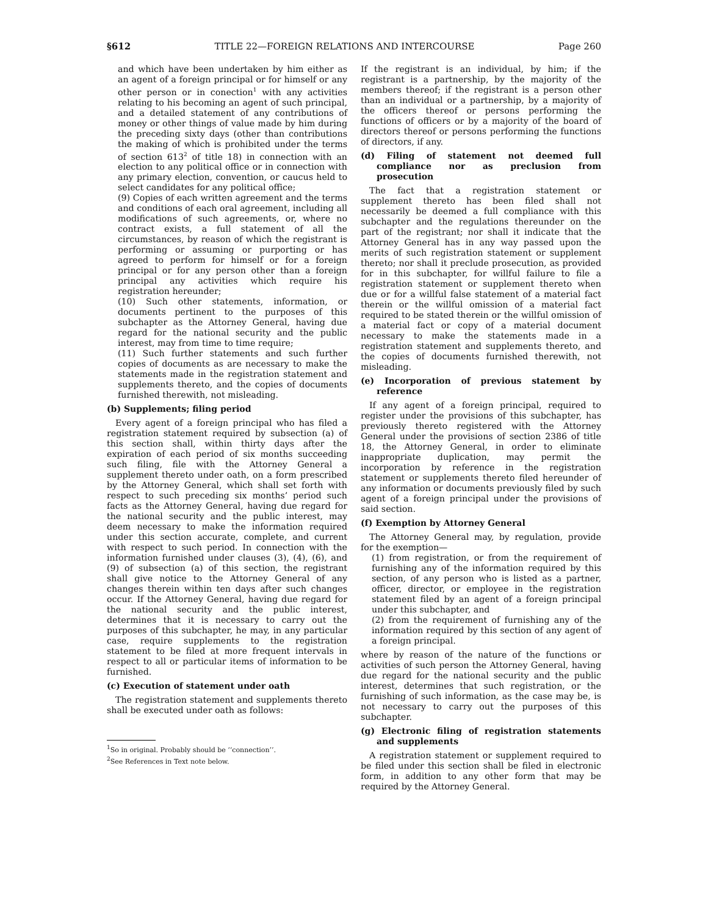§612 TITLE 22—FOREIGN RELATIONS AND INTERCOURSE Page 260
and which have been undertaken by him either as an agent of a foreign principal or for himself or any other person or in conection<sup>1</sup> with any activities relating to his becoming an agent of such principal, and a detailed statement of any contributions of money or other things of value made by him during the preceding sixty days (other than contributions the making of which is prohibited under the terms of section 613<sup>2</sup> of title 18) in connection with an election to any political office or in connection with any primary election, convention, or caucus held to select candidates for any political office;
(9) Copies of each written agreement and the terms and conditions of each oral agreement, including all modifications of such agreements, or, where no contract exists, a full statement of all the circumstances, by reason of which the registrant is performing or assuming or purporting or has agreed to perform for himself or for a foreign principal or for any person other than a foreign principal any activities which require his registration hereunder;
(10) Such other statements, information, or documents pertinent to the purposes of this subchapter as the Attorney General, having due regard for the national security and the public interest, may from time to time require;
(11) Such further statements and such further copies of documents as are necessary to make the statements made in the registration statement and supplements thereto, and the copies of documents furnished therewith, not misleading.
(b) Supplements; filing period
Every agent of a foreign principal who has filed a registration statement required by subsection (a) of this section shall, within thirty days after the expiration of each period of six months succeeding such filing, file with the Attorney General a supplement thereto under oath, on a form prescribed by the Attorney General, which shall set forth with respect to such preceding six months’ period such facts as the Attorney General, having due regard for the national security and the public interest, may deem necessary to make the information required under this section accurate, complete, and current with respect to such period. In connection with the information furnished under clauses (3), (4), (6), and (9) of subsection (a) of this section, the registrant shall give notice to the Attorney General of any changes therein within ten days after such changes occur. If the Attorney General, having due regard for the national security and the public interest, determines that it is necessary to carry out the purposes of this subchapter, he may, in any particular case, require supplements to the registration statement to be filed at more frequent intervals in respect to all or particular items of information to be furnished.
(c) Execution of statement under oath
The registration statement and supplements thereto shall be executed under oath as follows:
<sup>1</sup> So in original. Probably should be ‘‘connection’’.
<sup>2</sup> See References in Text note below.
If the registrant is an individual, by him; if the registrant is a partnership, by the majority of the members thereof; if the registrant is a person other than an individual or a partnership, by a majority of the officers thereof or persons performing the functions of officers or by a majority of the board of directors thereof or persons performing the functions of directors, if any.
(d) Filing of statement not deemed full compliance nor as preclusion from prosecution
The fact that a registration statement or supplement thereto has been filed shall not necessarily be deemed a full compliance with this subchapter and the regulations thereunder on the part of the registrant; nor shall it indicate that the Attorney General has in any way passed upon the merits of such registration statement or supplement thereto; nor shall it preclude prosecution, as provided for in this subchapter, for willful failure to file a registration statement or supplement thereto when due or for a willful false statement of a material fact therein or the willful omission of a material fact required to be stated therein or the willful omission of a material fact or copy of a material document necessary to make the statements made in a registration statement and supplements thereto, and the copies of documents furnished therewith, not misleading.
(e) Incorporation of previous statement by reference
If any agent of a foreign principal, required to register under the provisions of this subchapter, has previously thereto registered with the Attorney General under the provisions of section 2386 of title 18, the Attorney General, in order to eliminate inappropriate duplication, may permit the incorporation by reference in the registration statement or supplements thereto filed hereunder of any information or documents previously filed by such agent of a foreign principal under the provisions of said section.
(f) Exemption by Attorney General
The Attorney General may, by regulation, provide for the exemption—
(1) from registration, or from the requirement of furnishing any of the information required by this section, of any person who is listed as a partner, officer, director, or employee in the registration statement filed by an agent of a foreign principal under this subchapter, and
(2) from the requirement of furnishing any of the information required by this section of any agent of a foreign principal.
where by reason of the nature of the functions or activities of such person the Attorney General, having due regard for the national security and the public interest, determines that such registration, or the furnishing of such information, as the case may be, is not necessary to carry out the purposes of this subchapter.
(g) Electronic filing of registration statements and supplements
A registration statement or supplement required to be filed under this section shall be filed in electronic form, in addition to any other form that may be required by the Attorney General.